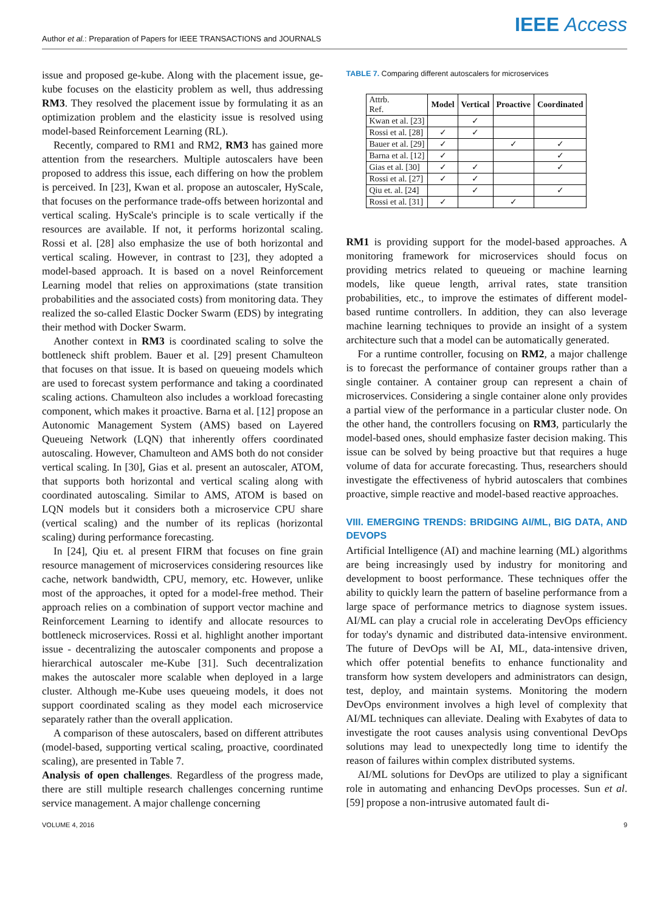Author et al.: Preparation of Papers for IEEE TRANSACTIONS and JOURNALS
IEEE Access
issue and proposed ge-kube. Along with the placement issue, ge-kube focuses on the elasticity problem as well, thus addressing RM3. They resolved the placement issue by formulating it as an optimization problem and the elasticity issue is resolved using model-based Reinforcement Learning (RL).
Recently, compared to RM1 and RM2, RM3 has gained more attention from the researchers. Multiple autoscalers have been proposed to address this issue, each differing on how the problem is perceived. In [23], Kwan et al. propose an autoscaler, HyScale, that focuses on the performance trade-offs between horizontal and vertical scaling. HyScale's principle is to scale vertically if the resources are available. If not, it performs horizontal scaling. Rossi et al. [28] also emphasize the use of both horizontal and vertical scaling. However, in contrast to [23], they adopted a model-based approach. It is based on a novel Reinforcement Learning model that relies on approximations (state transition probabilities and the associated costs) from monitoring data. They realized the so-called Elastic Docker Swarm (EDS) by integrating their method with Docker Swarm.
Another context in RM3 is coordinated scaling to solve the bottleneck shift problem. Bauer et al. [29] present Chamulteon that focuses on that issue. It is based on queueing models which are used to forecast system performance and taking a coordinated scaling actions. Chamulteon also includes a workload forecasting component, which makes it proactive. Barna et al. [12] propose an Autonomic Management System (AMS) based on Layered Queueing Network (LQN) that inherently offers coordinated autoscaling. However, Chamulteon and AMS both do not consider vertical scaling. In [30], Gias et al. present an autoscaler, ATOM, that supports both horizontal and vertical scaling along with coordinated autoscaling. Similar to AMS, ATOM is based on LQN models but it considers both a microservice CPU share (vertical scaling) and the number of its replicas (horizontal scaling) during performance forecasting.
In [24], Qiu et. al present FIRM that focuses on fine grain resource management of microservices considering resources like cache, network bandwidth, CPU, memory, etc. However, unlike most of the approaches, it opted for a model-free method. Their approach relies on a combination of support vector machine and Reinforcement Learning to identify and allocate resources to bottleneck microservices. Rossi et al. highlight another important issue - decentralizing the autoscaler components and propose a hierarchical autoscaler me-Kube [31]. Such decentralization makes the autoscaler more scalable when deployed in a large cluster. Although me-Kube uses queueing models, it does not support coordinated scaling as they model each microservice separately rather than the overall application.
A comparison of these autoscalers, based on different attributes (model-based, supporting vertical scaling, proactive, coordinated scaling), are presented in Table 7.
Analysis of open challenges. Regardless of the progress made, there are still multiple research challenges concerning runtime service management. A major challenge concerning
TABLE 7. Comparing different autoscalers for microservices
| Attrb. Ref. | Model | Vertical | Proactive | Coordinated |
| --- | --- | --- | --- | --- |
| Kwan et al. [23] | | ✓ | | |
| Rossi et al. [28] | ✓ | ✓ | | |
| Bauer et al. [29] | ✓ | | ✓ | ✓ |
| Barna et al. [12] | ✓ | | | ✓ |
| Gias et al. [30] | ✓ | ✓ | | ✓ |
| Rossi et al. [27] | ✓ | ✓ | | |
| Qiu et. al. [24] | | ✓ | | ✓ |
| Rossi et al. [31] | ✓ | | ✓ | |
RM1 is providing support for the model-based approaches. A monitoring framework for microservices should focus on providing metrics related to queueing or machine learning models, like queue length, arrival rates, state transition probabilities, etc., to improve the estimates of different model-based runtime controllers. In addition, they can also leverage machine learning techniques to provide an insight of a system architecture such that a model can be automatically generated.
For a runtime controller, focusing on RM2, a major challenge is to forecast the performance of container groups rather than a single container. A container group can represent a chain of microservices. Considering a single container alone only provides a partial view of the performance in a particular cluster node. On the other hand, the controllers focusing on RM3, particularly the model-based ones, should emphasize faster decision making. This issue can be solved by being proactive but that requires a huge volume of data for accurate forecasting. Thus, researchers should investigate the effectiveness of hybrid autoscalers that combines proactive, simple reactive and model-based reactive approaches.
VIII. EMERGING TRENDS: BRIDGING AI/ML, BIG DATA, AND DEVOPS
Artificial Intelligence (AI) and machine learning (ML) algorithms are being increasingly used by industry for monitoring and development to boost performance. These techniques offer the ability to quickly learn the pattern of baseline performance from a large space of performance metrics to diagnose system issues. AI/ML can play a crucial role in accelerating DevOps efficiency for today's dynamic and distributed data-intensive environment. The future of DevOps will be AI, ML, data-intensive driven, which offer potential benefits to enhance functionality and transform how system developers and administrators can design, test, deploy, and maintain systems. Monitoring the modern DevOps environment involves a high level of complexity that AI/ML techniques can alleviate. Dealing with Exabytes of data to investigate the root causes analysis using conventional DevOps solutions may lead to unexpectedly long time to identify the reason of failures within complex distributed systems.
AI/ML solutions for DevOps are utilized to play a significant role in automating and enhancing DevOps processes. Sun et al. [59] propose a non-intrusive automated fault di-
VOLUME 4, 2016 9